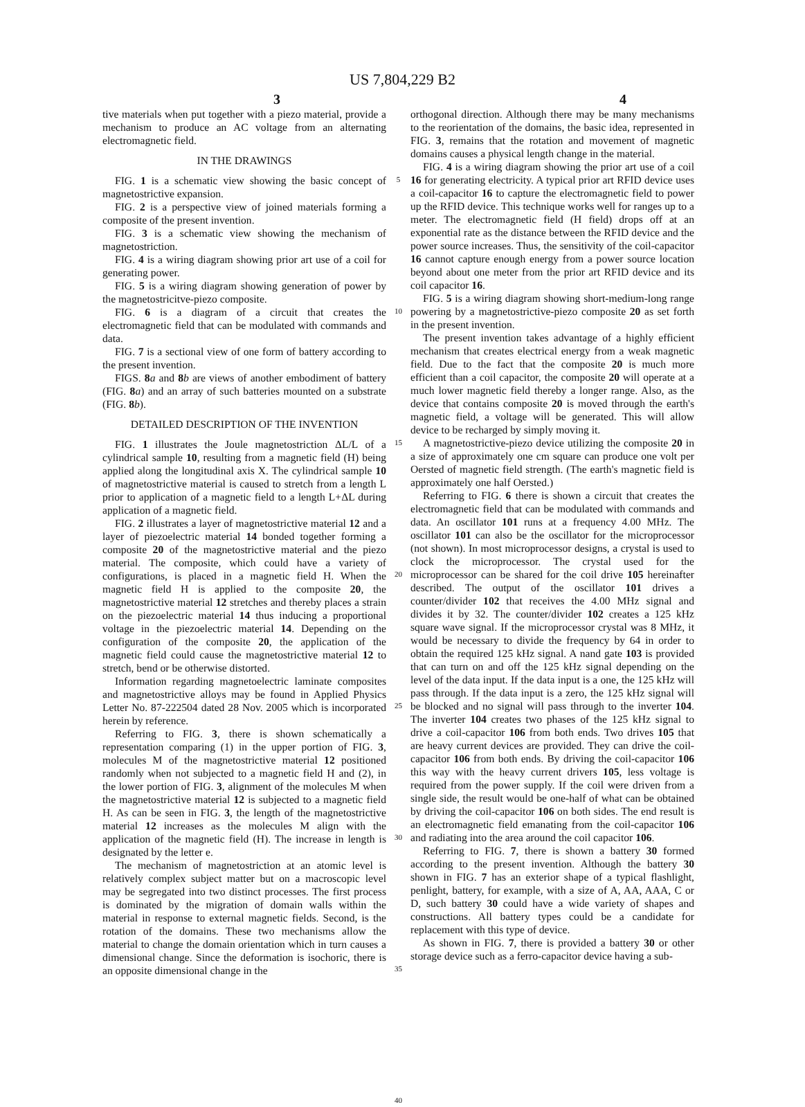US 7,804,229 B2
3 4
tive materials when put together with a piezo material, provide a mechanism to produce an AC voltage from an alternating electromagnetic field.
IN THE DRAWINGS
FIG. 1 is a schematic view showing the basic concept of magnetostrictive expansion.
FIG. 2 is a perspective view of joined materials forming a composite of the present invention.
FIG. 3 is a schematic view showing the mechanism of magnetostriction.
FIG. 4 is a wiring diagram showing prior art use of a coil for generating power.
FIG. 5 is a wiring diagram showing generation of power by the magnetostricitve-piezo composite.
FIG. 6 is a diagram of a circuit that creates the electromagnetic field that can be modulated with commands and data.
FIG. 7 is a sectional view of one form of battery according to the present invention.
FIGS. 8 a and 8 b are views of another embodiment of battery (FIG. 8 a) and an array of such batteries mounted on a substrate (FIG. 8 b).
DETAILED DESCRIPTION OF THE INVENTION
FIG. 1 illustrates the Joule magnetostriction ΔL/L of a cylindrical sample 10, resulting from a magnetic field (H) being applied along the longitudinal axis X. The cylindrical sample 10 of magnetostrictive material is caused to stretch from a length L prior to application of a magnetic field to a length L+ΔL during application of a magnetic field.
FIG. 2 illustrates a layer of magnetostrictive material 12 and a layer of piezoelectric material 14 bonded together forming a composite 20 of the magnetostrictive material and the piezo material. The composite, which could have a variety of configurations, is placed in a magnetic field H. When the magnetic field H is applied to the composite 20, the magnetostrictive material 12 stretches and thereby places a strain on the piezoelectric material 14 thus inducing a proportional voltage in the piezoelectric material 14. Depending on the configuration of the composite 20, the application of the magnetic field could cause the magnetostrictive material 12 to stretch, bend or be otherwise distorted.
Information regarding magnetoelectric laminate composites and magnetostrictive alloys may be found in Applied Physics Letter No. 87-222504 dated 28 Nov. 2005 which is incorporated herein by reference.
Referring to FIG. 3, there is shown schematically a representation comparing (1) in the upper portion of FIG. 3, molecules M of the magnetostrictive material 12 positioned randomly when not subjected to a magnetic field H and (2), in the lower portion of FIG. 3, alignment of the molecules M when the magnetostrictive material 12 is subjected to a magnetic field H. As can be seen in FIG. 3, the length of the magnetostrictive material 12 increases as the molecules M align with the application of the magnetic field (H). The increase in length is designated by the letter e.
The mechanism of magnetostriction at an atomic level is relatively complex subject matter but on a macroscopic level may be segregated into two distinct processes. The first process is dominated by the migration of domain walls within the material in response to external magnetic fields. Second, is the rotation of the domains. These two mechanisms allow the material to change the domain orientation which in turn causes a dimensional change. Since the deformation is isochoric, there is an opposite dimensional change in the
5
10
15
20
25
30
35
40
orthogonal direction. Although there may be many mechanisms to the reorientation of the domains, the basic idea, represented in FIG. 3, remains that the rotation and movement of magnetic domains causes a physical length change in the material.
FIG. 4 is a wiring diagram showing the prior art use of a coil 16 for generating electricity. A typical prior art RFID device uses a coil-capacitor 16 to capture the electromagnetic field to power up the RFID device. This technique works well for ranges up to a meter. The electromagnetic field (H field) drops off at an exponential rate as the distance between the RFID device and the power source increases. Thus, the sensitivity of the coil-capacitor 16 cannot capture enough energy from a power source location beyond about one meter from the prior art RFID device and its coil capacitor 16.
FIG. 5 is a wiring diagram showing short-medium-long range powering by a magnetostrictive-piezo composite 20 as set forth in the present invention.
The present invention takes advantage of a highly efficient mechanism that creates electrical energy from a weak magnetic field. Due to the fact that the composite 20 is much more efficient than a coil capacitor, the composite 20 will operate at a much lower magnetic field thereby a longer range. Also, as the device that contains composite 20 is moved through the earth's magnetic field, a voltage will be generated. This will allow device to be recharged by simply moving it.
A magnetostrictive-piezo device utilizing the composite 20 in a size of approximately one cm square can produce one volt per Oersted of magnetic field strength. (The earth's magnetic field is approximately one half Oersted.)
Referring to FIG. 6 there is shown a circuit that creates the electromagnetic field that can be modulated with commands and data. An oscillator 101 runs at a frequency 4.00 MHz. The oscillator 101 can also be the oscillator for the microprocessor (not shown). In most microprocessor designs, a crystal is used to clock the microprocessor. The crystal used for the microprocessor can be shared for the coil drive 105 hereinafter described. The output of the oscillator 101 drives a counter/divider 102 that receives the 4.00 MHz signal and divides it by 32. The counter/divider 102 creates a 125 kHz square wave signal. If the microprocessor crystal was 8 MHz, it would be necessary to divide the frequency by 64 in order to obtain the required 125 kHz signal. A nand gate 103 is provided that can turn on and off the 125 kHz signal depending on the level of the data input. If the data input is a one, the 125 kHz will pass through. If the data input is a zero, the 125 kHz signal will be blocked and no signal will pass through to the inverter 104. The inverter 104 creates two phases of the 125 kHz signal to drive a coil-capacitor 106 from both ends. Two drives 105 that are heavy current devices are provided. They can drive the coil-capacitor 106 from both ends. By driving the coil-capacitor 106 this way with the heavy current drivers 105, less voltage is required from the power supply. If the coil were driven from a single side, the result would be one-half of what can be obtained by driving the coil-capacitor 106 on both sides. The end result is an electromagnetic field emanating from the coil-capacitor 106 and radiating into the area around the coil capacitor 106.
Referring to FIG. 7, there is shown a battery 30 formed according to the present invention. Although the battery 30 shown in FIG. 7 has an exterior shape of a typical flashlight, penlight, battery, for example, with a size of A, AA, AAA, C or D, such battery 30 could have a wide variety of shapes and constructions. All battery types could be a candidate for replacement with this type of device.
As shown in FIG. 7, there is provided a battery 30 or other storage device such as a ferro-capacitor device having a sub-